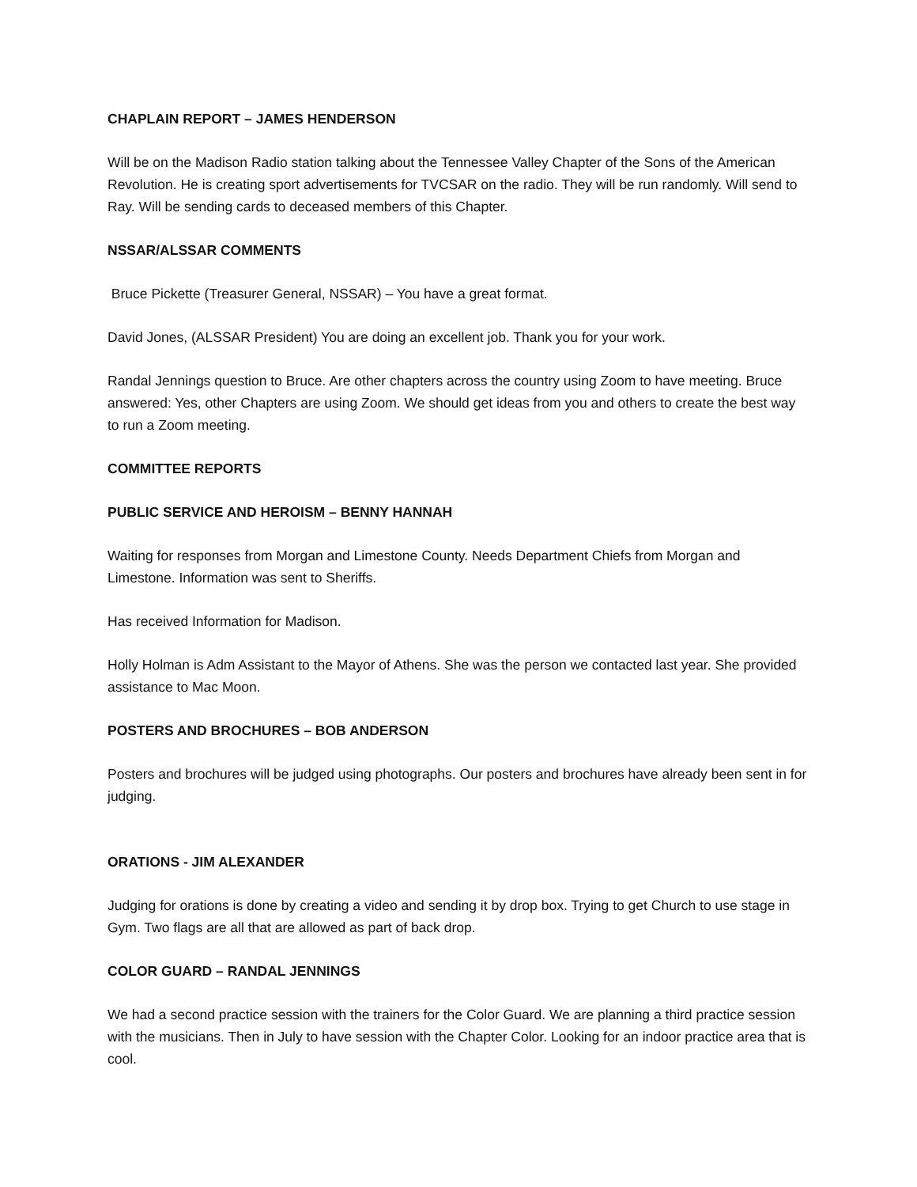CHAPLAIN REPORT – JAMES HENDERSON
Will be on the Madison Radio station talking about the Tennessee Valley Chapter of the Sons of the American Revolution. He is creating sport advertisements for TVCSAR on the radio. They will be run randomly. Will send to Ray. Will be sending cards to deceased members of this Chapter.
NSSAR/ALSSAR COMMENTS
Bruce Pickette (Treasurer General, NSSAR) – You have a great format.
David Jones, (ALSSAR President) You are doing an excellent job. Thank you for your work.
Randal Jennings question to Bruce. Are other chapters across the country using Zoom to have meeting. Bruce answered: Yes, other Chapters are using Zoom. We should get ideas from you and others to create the best way to run a Zoom meeting.
COMMITTEE REPORTS
PUBLIC SERVICE AND HEROISM – BENNY HANNAH
Waiting for responses from Morgan and Limestone County. Needs Department Chiefs from Morgan and Limestone. Information was sent to Sheriffs.
Has received Information for Madison.
Holly Holman is Adm Assistant to the Mayor of Athens. She was the person we contacted last year. She provided assistance to Mac Moon.
POSTERS AND BROCHURES – BOB ANDERSON
Posters and brochures will be judged using photographs. Our posters and brochures have already been sent in for judging.
ORATIONS - JIM ALEXANDER
Judging for orations is done by creating a video and sending it by drop box. Trying to get Church to use stage in Gym. Two flags are all that are allowed as part of back drop.
COLOR GUARD – RANDAL JENNINGS
We had a second practice session with the trainers for the Color Guard. We are planning a third practice session with the musicians. Then in July to have session with the Chapter Color. Looking for an indoor practice area that is cool.